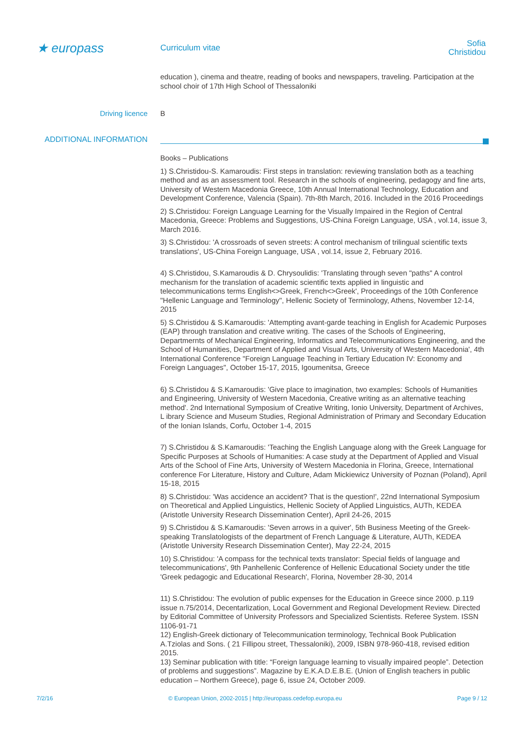★ europass
Curriculum vitae
Sofia Christidou
education ), cinema and theatre, reading of books and newspapers, traveling. Participation at the school choir of 17th High School of Thessaloniki
Driving licence B
ADDITIONAL INFORMATION
Books – Publications
1) S.Christidou-S. Kamaroudis: First steps in translation: reviewing translation both as a teaching method and as an assessment tool. Research in the schools of engineering, pedagogy and fine arts, University of Western Macedonia Greece, 10th Annual International Technology, Education and Development Conference, Valencia (Spain). 7th-8th March, 2016. Included in the 2016 Proceedings
2) S.Christidou: Foreign Language Learning for the Visually Impaired in the Region of Central Macedonia, Greece: Problems and Suggestions, US-China Foreign Language, USA , vol.14, issue 3, March 2016.
3) S.Christidou: 'A crossroads of seven streets: A control mechanism of trilingual scientific texts translations', US-China Foreign Language, USA , vol.14, issue 2, February 2016.
4) S.Christidou, S.Kamaroudis & D. Chrysoulidis: 'Translating through seven "paths" A control mechanism for the translation of academic scientific texts applied in linguistic and telecommunications terms English<>Greek, French<>Greek', Proceedings of the 10th Conference "Hellenic Language and Terminology", Hellenic Society of Terminology, Athens, November 12-14, 2015
5) S.Christidou & S.Kamaroudis: 'Attempting avant-garde teaching in English for Academic Purposes (EAP) through translation and creative writing. The cases of the Schools of Engineering, Departmernts of Mechanical Engineering, Informatics and Telecommunications Engineering, and the School of Humanities, Department of Applied and Visual Arts, University of Western Macedonia', 4th International Conference "Foreign Language Teaching in Tertiary Education IV: Economy and Foreign Languages", October 15-17, 2015, Igoumenitsa, Greece
6) S.Christidou & S.Kamaroudis: 'Give place to imagination, two examples: Schools of Humanities and Engineering, University of Western Macedonia, Creative writing as an alternative teaching method'. 2nd International Symposium of Creative Writing, Ionio University, Department of Archives, L ibrary Science and Museum Studies, Regional Administration of Primary and Secondary Education of the Ionian Islands, Corfu, October 1-4, 2015
7) S.Christidou & S.Kamaroudis: 'Teaching the English Language along with the Greek Language for Specific Purposes at Schools of Humanities: A case study at the Department of Applied and Visual Arts of the School of Fine Arts, University of Western Macedonia in Florina, Greece, International conference For Literature, History and Culture, Adam Mickiewicz University of Poznan (Poland), April 15-18, 2015
8) S.Christidou: 'Was accidence an accident? That is the question!', 22nd International Symposium on Theoretical and Applied Linguistics, Hellenic Society of Applied Linguistics, AUTh, KEDEA (Aristotle University Research Dissemination Center), April 24-26, 2015
9) S.Christidou & S.Kamaroudis: 'Seven arrows in a quiver', 5th Business Meeting of the Greek-speaking Translatologists of the department of French Language & Literature, AUTh, KEDEA (Aristotle University Research Dissemination Center), May 22-24, 2015
10) S.Christidou: 'A compass for the technical texts translator: Special fields of language and telecommunications', 9th Panhellenic Conference of Hellenic Educational Society under the title 'Greek pedagogic and Educational Research', Florina, November 28-30, 2014
11) S.Christidou: The evolution of public expenses for the Education in Greece since 2000. p.119 issue n.75/2014, Decentarlization, Local Government and Regional Development Review. Directed by Editorial Committee of University Professors and Specialized Scientists. Referee System. ISSN 1106-91-71
12) English-Greek dictionary of Telecommunication terminology, Technical Book Publication A.Tziolas and Sons. ( 21 Fillipou street, Thessaloniki), 2009, ISBN 978-960-418, revised edition 2015.
13) Seminar publication with title: “Foreign language learning to visually impaired people”. Detection of problems and suggestions”. Magazine by E.K.A.D.E.B.E. (Union of English teachers in public education – Northern Greece), page 6, issue 24, October 2009.
7/2/16 © European Union, 2002-2015 | http://europass.cedefop.europa.eu Page 9 / 12